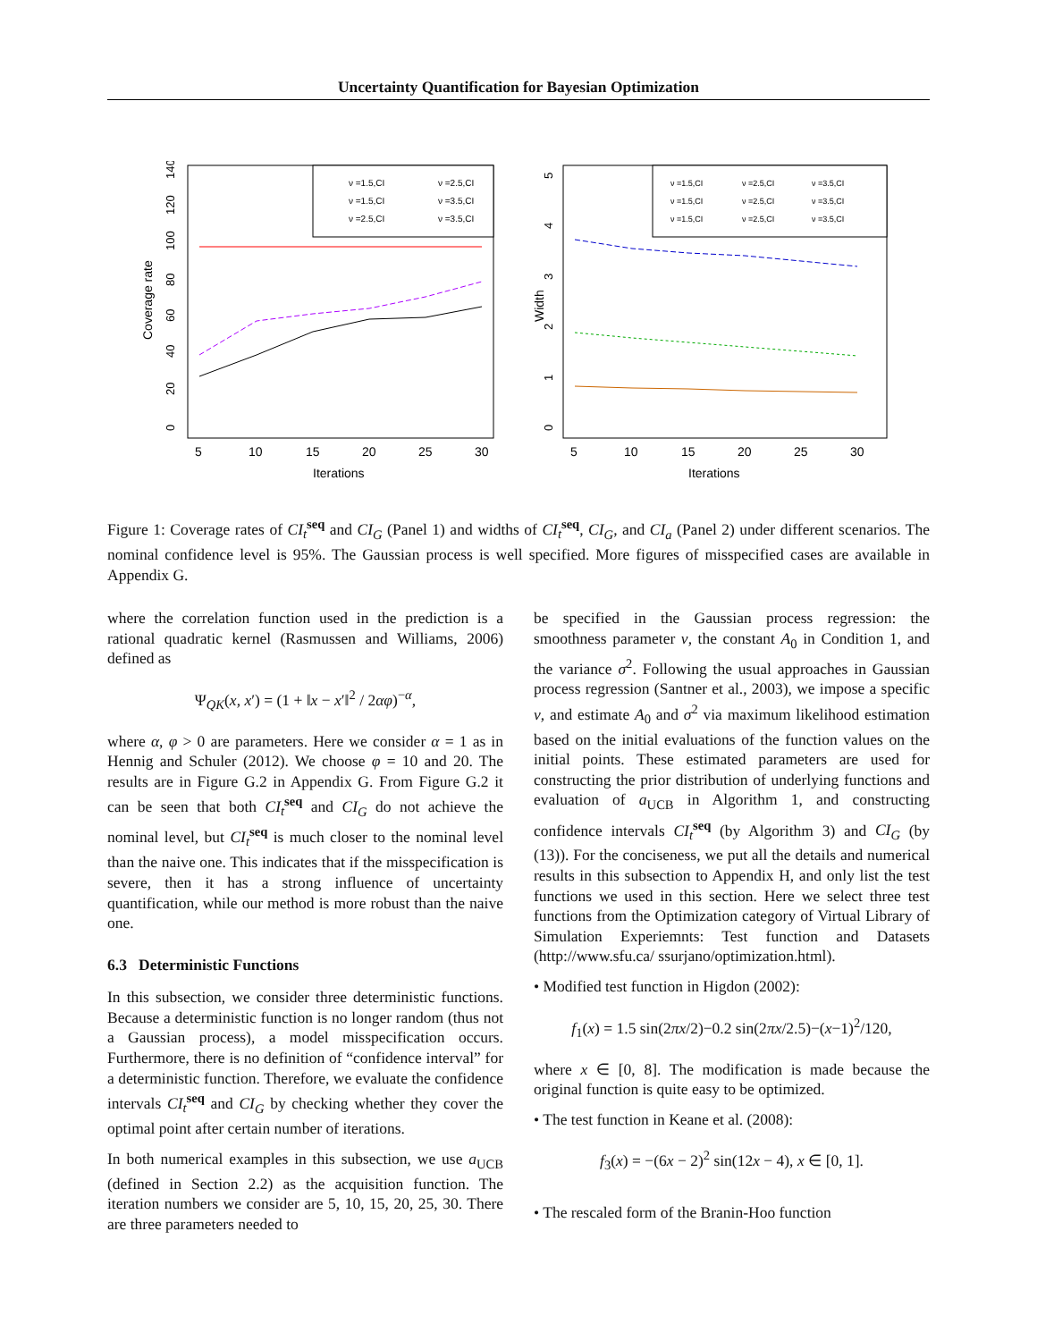Uncertainty Quantification for Bayesian Optimization
Coverage rate
0
20
40
60
80
100
120
140
5
10
15
20
25
30
Iterations
ν =1.5,CI
ν =2.5,CI
ν =1.5,CI
ν =3.5,CI
ν =2.5,CI
ν =3.5,CI
Width
0
1
2
3
4
5
5
10
15
20
25
30
Iterations
ν =1.5,CI
ν =2.5,CI
ν =3.5,CI
ν =1.5,CI
ν =2.5,CI
ν =3.5,CI
ν =1.5,CI
ν =2.5,CI
ν =3.5,CI
Figure 1: Coverage rates of CI<sub>t</sub><sup>seq</sup> and CI<sub>G</sub> (Panel 1) and widths of CI<sub>t</sub><sup>seq</sup>, CI<sub>G</sub>, and CI<sub>a</sub> (Panel 2) under different scenarios. The nominal confidence level is 95%. The Gaussian process is well specified. More figures of misspecified cases are available in Appendix G.
where the correlation function used in the prediction is a rational quadratic kernel (Rasmussen and Williams, 2006) defined as
Ψ<sub>QK</sub>(x, x′) = (1 + ‖x − x′‖<sup>2</sup> / 2αφ)<sup>−α</sup>,
where α, φ > 0 are parameters. Here we consider α = 1 as in Hennig and Schuler (2012). We choose φ = 10 and 20. The results are in Figure G.2 in Appendix G. From Figure G.2 it can be seen that both CI<sub>t</sub><sup>seq</sup> and CI<sub>G</sub> do not achieve the nominal level, but CI<sub>t</sub><sup>seq</sup> is much closer to the nominal level than the naive one. This indicates that if the misspecification is severe, then it has a strong influence of uncertainty quantification, while our method is more robust than the naive one.
6.3 Deterministic Functions
In this subsection, we consider three deterministic functions. Because a deterministic function is no longer random (thus not a Gaussian process), a model misspecification occurs. Furthermore, there is no definition of “confidence interval” for a deterministic function. Therefore, we evaluate the confidence intervals CI<sub>t</sub><sup>seq</sup> and CI<sub>G</sub> by checking whether they cover the optimal point after certain number of iterations.
In both numerical examples in this subsection, we use a<sub>UCB</sub> (defined in Section 2.2) as the acquisition function. The iteration numbers we consider are 5, 10, 15, 20, 25, 30. There are three parameters needed to
be specified in the Gaussian process regression: the smoothness parameter ν, the constant A<sub>0</sub> in Condition 1, and the variance σ<sup>2</sup>. Following the usual approaches in Gaussian process regression (Santner et al., 2003), we impose a specific ν, and estimate A<sub>0</sub> and σ<sup>2</sup> via maximum likelihood estimation based on the initial evaluations of the function values on the initial points. These estimated parameters are used for constructing the prior distribution of underlying functions and evaluation of a<sub>UCB</sub> in Algorithm 1, and constructing confidence intervals CI<sub>t</sub><sup>seq</sup> (by Algorithm 3) and CI<sub>G</sub> (by (13)). For the conciseness, we put all the details and numerical results in this subsection to Appendix H, and only list the test functions we used in this section. Here we select three test functions from the Optimization category of Virtual Library of Simulation Experiemnts: Test function and Datasets (http://www.sfu.ca/ ssurjano/optimization.html).
• Modified test function in Higdon (2002):
f<sub>1</sub>(x) = 1.5 sin(2πx/2)−0.2 sin(2πx/2.5)−(x−1)<sup>2</sup>/120,
where x ∈ [0, 8]. The modification is made because the original function is quite easy to be optimized.
• The test function in Keane et al. (2008):
f<sub>3</sub>(x) = −(6x − 2)<sup>2</sup> sin(12x − 4), x ∈ [0, 1].
• The rescaled form of the Branin-Hoo function